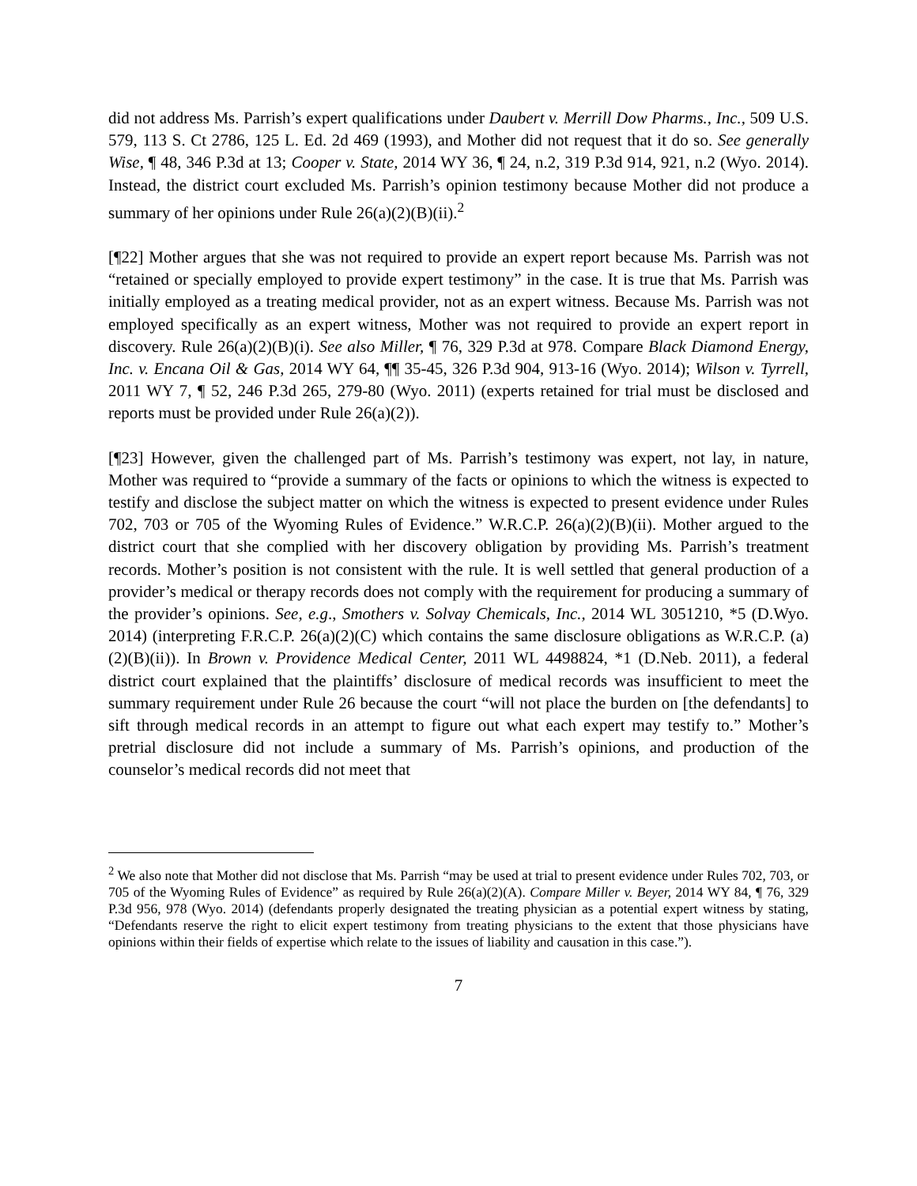did not address Ms. Parrish’s expert qualifications under Daubert v. Merrill Dow Pharms., Inc., 509 U.S. 579, 113 S. Ct 2786, 125 L. Ed. 2d 469 (1993), and Mother did not request that it do so. See generally Wise, ¶ 48, 346 P.3d at 13; Cooper v. State, 2014 WY 36, ¶ 24, n.2, 319 P.3d 914, 921, n.2 (Wyo. 2014). Instead, the district court excluded Ms. Parrish’s opinion testimony because Mother did not produce a summary of her opinions under Rule 26(a)(2)(B)(ii).<sup>2</sup>
[¶22] Mother argues that she was not required to provide an expert report because Ms. Parrish was not “retained or specially employed to provide expert testimony” in the case. It is true that Ms. Parrish was initially employed as a treating medical provider, not as an expert witness. Because Ms. Parrish was not employed specifically as an expert witness, Mother was not required to provide an expert report in discovery. Rule 26(a)(2)(B)(i). See also Miller, ¶ 76, 329 P.3d at 978. Compare Black Diamond Energy, Inc. v. Encana Oil & Gas, 2014 WY 64, ¶¶ 35-45, 326 P.3d 904, 913-16 (Wyo. 2014); Wilson v. Tyrrell, 2011 WY 7, ¶ 52, 246 P.3d 265, 279-80 (Wyo. 2011) (experts retained for trial must be disclosed and reports must be provided under Rule 26(a)(2)).
[¶23] However, given the challenged part of Ms. Parrish’s testimony was expert, not lay, in nature, Mother was required to “provide a summary of the facts or opinions to which the witness is expected to testify and disclose the subject matter on which the witness is expected to present evidence under Rules 702, 703 or 705 of the Wyoming Rules of Evidence.” W.R.C.P. 26(a)(2)(B)(ii). Mother argued to the district court that she complied with her discovery obligation by providing Ms. Parrish’s treatment records. Mother’s position is not consistent with the rule. It is well settled that general production of a provider’s medical or therapy records does not comply with the requirement for producing a summary of the provider’s opinions. See, e.g., Smothers v. Solvay Chemicals, Inc., 2014 WL 3051210, *5 (D.Wyo. 2014) (interpreting F.R.C.P. 26(a)(2)(C) which contains the same disclosure obligations as W.R.C.P. (a)(2)(B)(ii)). In Brown v. Providence Medical Center, 2011 WL 4498824, *1 (D.Neb. 2011), a federal district court explained that the plaintiffs’ disclosure of medical records was insufficient to meet the summary requirement under Rule 26 because the court “will not place the burden on [the defendants] to sift through medical records in an attempt to figure out what each expert may testify to.” Mother’s pretrial disclosure did not include a summary of Ms. Parrish’s opinions, and production of the counselor’s medical records did not meet that
<sup>2</sup> We also note that Mother did not disclose that Ms. Parrish “may be used at trial to present evidence under Rules 702, 703, or 705 of the Wyoming Rules of Evidence” as required by Rule 26(a)(2)(A). Compare Miller v. Beyer, 2014 WY 84, ¶ 76, 329 P.3d 956, 978 (Wyo. 2014) (defendants properly designated the treating physician as a potential expert witness by stating, “Defendants reserve the right to elicit expert testimony from treating physicians to the extent that those physicians have opinions within their fields of expertise which relate to the issues of liability and causation in this case.”).
7